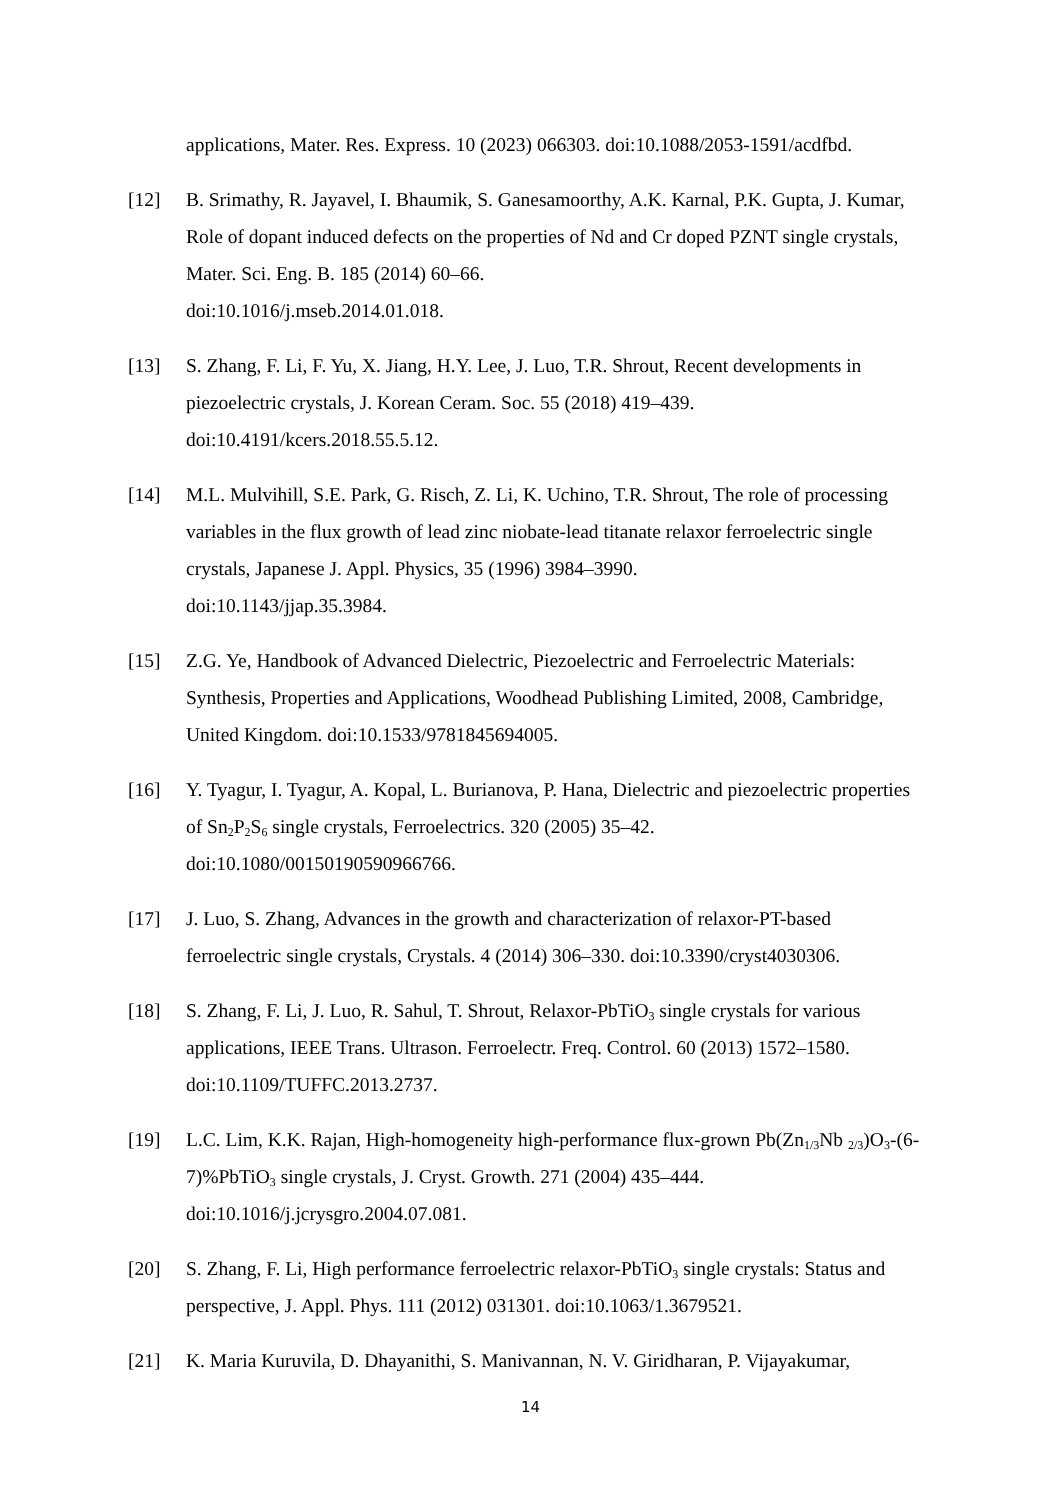applications, Mater. Res. Express. 10 (2023) 066303. doi:10.1088/2053-1591/acdfbd.
[12] B. Srimathy, R. Jayavel, I. Bhaumik, S. Ganesamoorthy, A.K. Karnal, P.K. Gupta, J. Kumar, Role of dopant induced defects on the properties of Nd and Cr doped PZNT single crystals, Mater. Sci. Eng. B. 185 (2014) 60–66.
doi:10.1016/j.mseb.2014.01.018.
[13] S. Zhang, F. Li, F. Yu, X. Jiang, H.Y. Lee, J. Luo, T.R. Shrout, Recent developments in piezoelectric crystals, J. Korean Ceram. Soc. 55 (2018) 419–439.
doi:10.4191/kcers.2018.55.5.12.
[14] M.L. Mulvihill, S.E. Park, G. Risch, Z. Li, K. Uchino, T.R. Shrout, The role of processing variables in the flux growth of lead zinc niobate-lead titanate relaxor ferroelectric single crystals, Japanese J. Appl. Physics, 35 (1996) 3984–3990.
doi:10.1143/jjap.35.3984.
[15] Z.G. Ye, Handbook of Advanced Dielectric, Piezoelectric and Ferroelectric Materials: Synthesis, Properties and Applications, Woodhead Publishing Limited, 2008, Cambridge, United Kingdom. doi:10.1533/9781845694005.
[16] Y. Tyagur, I. Tyagur, A. Kopal, L. Burianova, P. Hana, Dielectric and piezoelectric properties of Sn<sub>2</sub>P<sub>2</sub>S<sub>6</sub> single crystals, Ferroelectrics. 320 (2005) 35–42.
doi:10.1080/00150190590966766.
[17] J. Luo, S. Zhang, Advances in the growth and characterization of relaxor-PT-based ferroelectric single crystals, Crystals. 4 (2014) 306–330. doi:10.3390/cryst4030306.
[18] S. Zhang, F. Li, J. Luo, R. Sahul, T. Shrout, Relaxor-PbTiO<sub>3</sub> single crystals for various applications, IEEE Trans. Ultrason. Ferroelectr. Freq. Control. 60 (2013) 1572–1580.
doi:10.1109/TUFFC.2013.2737.
[19] L.C. Lim, K.K. Rajan, High-homogeneity high-performance flux-grown Pb(Zn<sub>1/3</sub>Nb <sub>2/3</sub>)O<sub>3</sub>-(6-7)%PbTiO<sub>3</sub> single crystals, J. Cryst. Growth. 271 (2004) 435–444.
doi:10.1016/j.jcrysgro.2004.07.081.
[20] S. Zhang, F. Li, High performance ferroelectric relaxor-PbTiO<sub>3</sub> single crystals: Status and perspective, J. Appl. Phys. 111 (2012) 031301. doi:10.1063/1.3679521.
[21] K. Maria Kuruvila, D. Dhayanithi, S. Manivannan, N. V. Giridharan, P. Vijayakumar,
14